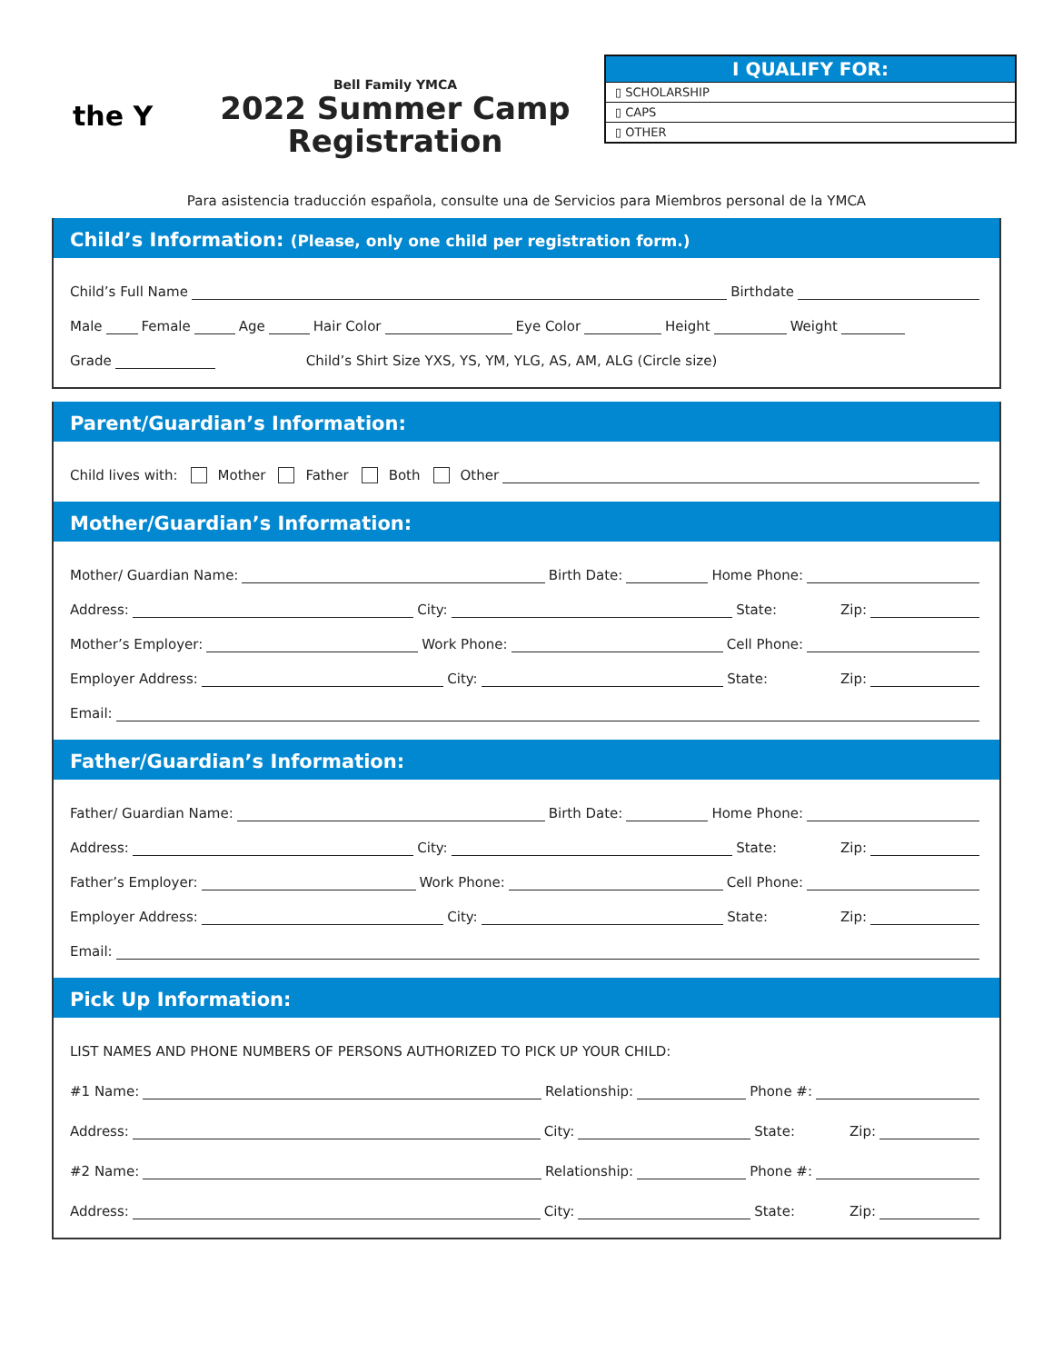the Y
Bell Family YMCA
2022 Summer Camp
Registration
I QUALIFY FOR:
▯ SCHOLARSHIP
▯ CAPS
▯ OTHER
Para asistencia traducción española, consulte una de Servicios para Miembros personal de la YMCA
Child’s Information: (Please, only one child per registration form.)
Child’s Full Name Birthdate
Male Female Age Hair Color Eye Color Height Weight
Grade Child’s Shirt Size YXS, YS, YM, YLG, AS, AM, ALG (Circle size)
Parent/Guardian’s Information:
Child lives with: Mother Father Both Other
Mother/Guardian’s Information:
Mother/ Guardian Name: Birth Date: Home Phone:
Address: City: State: Zip:
Mother’s Employer: Work Phone: Cell Phone:
Employer Address: City: State: Zip:
Email:
Father/Guardian’s Information:
Father/ Guardian Name: Birth Date: Home Phone:
Address: City: State: Zip:
Father’s Employer: Work Phone: Cell Phone:
Employer Address: City: State: Zip:
Email:
Pick Up Information:
LIST NAMES AND PHONE NUMBERS OF PERSONS AUTHORIZED TO PICK UP YOUR CHILD:
#1 Name: Relationship: Phone #:
Address: City: State: Zip:
#2 Name: Relationship: Phone #:
Address: City: State: Zip: